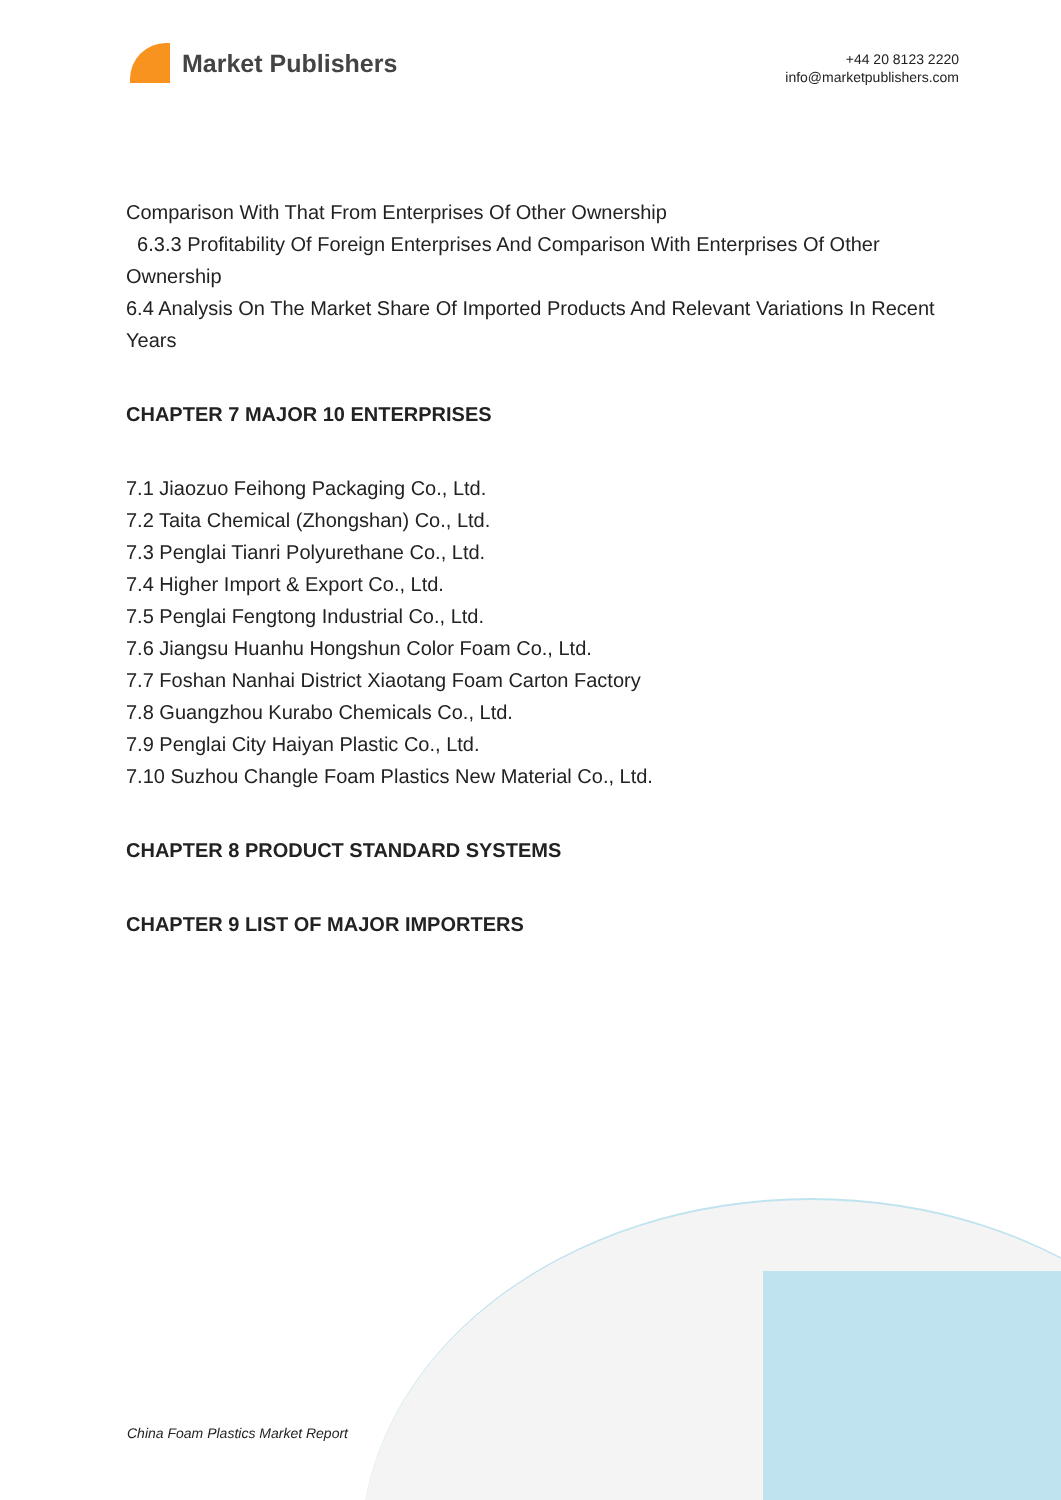Market Publishers
+44 20 8123 2220
info@marketpublishers.com
Comparison With That From Enterprises Of Other Ownership
6.3.3 Profitability Of Foreign Enterprises And Comparison With Enterprises Of Other Ownership
6.4 Analysis On The Market Share Of Imported Products And Relevant Variations In Recent Years
CHAPTER 7 MAJOR 10 ENTERPRISES
7.1 Jiaozuo Feihong Packaging Co., Ltd.
7.2 Taita Chemical (Zhongshan) Co., Ltd.
7.3 Penglai Tianri Polyurethane Co., Ltd.
7.4 Higher Import & Export Co., Ltd.
7.5 Penglai Fengtong Industrial Co., Ltd.
7.6 Jiangsu Huanhu Hongshun Color Foam Co., Ltd.
7.7 Foshan Nanhai District Xiaotang Foam Carton Factory
7.8 Guangzhou Kurabo Chemicals Co., Ltd.
7.9 Penglai City Haiyan Plastic Co., Ltd.
7.10 Suzhou Changle Foam Plastics New Material Co., Ltd.
CHAPTER 8 PRODUCT STANDARD SYSTEMS
CHAPTER 9 LIST OF MAJOR IMPORTERS
China Foam Plastics Market Report